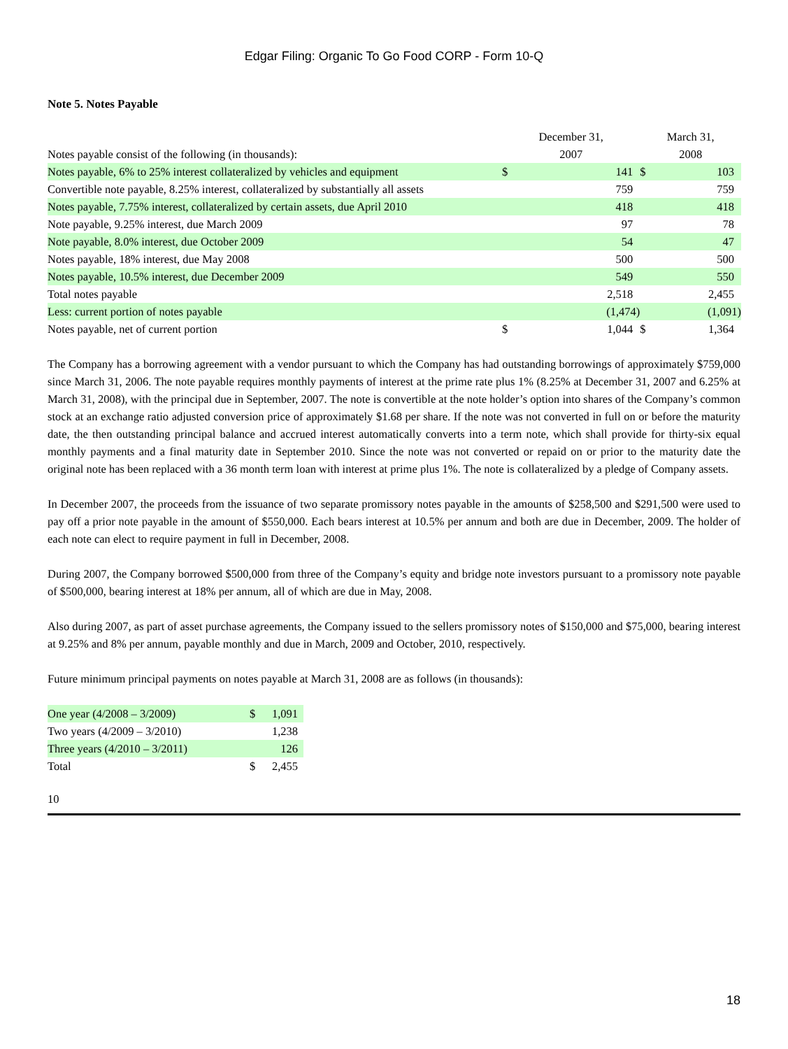Edgar Filing: Organic To Go Food CORP - Form 10-Q
Note 5. Notes Payable
| Notes payable consist of the following (in thousands): | December 31, 2007 | | March 31, 2008 | |
| Notes payable, 6% to 25% interest collateralized by vehicles and equipment | $ | 141 | $ | 103 |
| Convertible note payable, 8.25% interest, collateralized by substantially all assets | | 759 | | 759 |
| Notes payable, 7.75% interest, collateralized by certain assets, due April 2010 | | 418 | | 418 |
| Note payable, 9.25% interest, due March 2009 | | 97 | | 78 |
| Note payable, 8.0% interest, due October 2009 | | 54 | | 47 |
| Notes payable, 18% interest, due May 2008 | | 500 | | 500 |
| Notes payable, 10.5% interest, due December 2009 | | 549 | | 550 |
| Total notes payable | | 2,518 | | 2,455 |
| Less: current portion of notes payable | | (1,474) | | (1,091) |
| Notes payable, net of current portion | $ | 1,044 | $ | 1,364 |
The Company has a borrowing agreement with a vendor pursuant to which the Company has had outstanding borrowings of approximately $759,000 since March 31, 2006. The note payable requires monthly payments of interest at the prime rate plus 1% (8.25% at December 31, 2007 and 6.25% at March 31, 2008), with the principal due in September, 2007. The note is convertible at the note holder’s option into shares of the Company’s common stock at an exchange ratio adjusted conversion price of approximately $1.68 per share. If the note was not converted in full on or before the maturity date, the then outstanding principal balance and accrued interest automatically converts into a term note, which shall provide for thirty-six equal monthly payments and a final maturity date in September 2010. Since the note was not converted or repaid on or prior to the maturity date the original note has been replaced with a 36 month term loan with interest at prime plus 1%. The note is collateralized by a pledge of Company assets.
In December 2007, the proceeds from the issuance of two separate promissory notes payable in the amounts of $258,500 and $291,500 were used to pay off a prior note payable in the amount of $550,000. Each bears interest at 10.5% per annum and both are due in December, 2009. The holder of each note can elect to require payment in full in December, 2008.
During 2007, the Company borrowed $500,000 from three of the Company’s equity and bridge note investors pursuant to a promissory note payable of $500,000, bearing interest at 18% per annum, all of which are due in May, 2008.
Also during 2007, as part of asset purchase agreements, the Company issued to the sellers promissory notes of $150,000 and $75,000, bearing interest at 9.25% and 8% per annum, payable monthly and due in March, 2009 and October, 2010, respectively.
Future minimum principal payments on notes payable at March 31, 2008 are as follows (in thousands):
| One year (4/2008 – 3/2009) | $ | 1,091 |
| Two years (4/2009 – 3/2010) | | 1,238 |
| Three years (4/2010 – 3/2011) | | 126 |
| Total | $ | 2,455 |
10
18